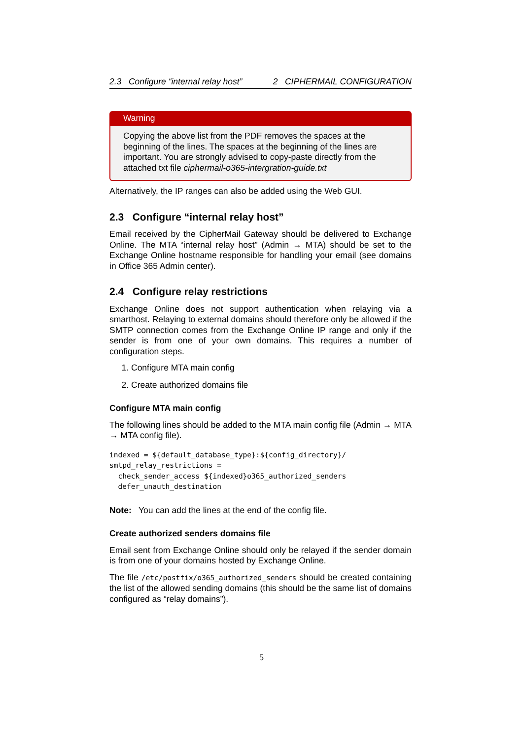2.3 Configure “internal relay host” 2 CIPHERMAIL CONFIGURATION
Warning
Copying the above list from the PDF removes the spaces at the beginning of the lines. The spaces at the beginning of the lines are important. You are strongly advised to copy-paste directly from the attached txt file ciphermail-o365-intergration-guide.txt
Alternatively, the IP ranges can also be added using the Web GUI.
2.3 Configure “internal relay host”
Email received by the CipherMail Gateway should be delivered to Exchange Online. The MTA “internal relay host” (Admin → MTA) should be set to the Exchange Online hostname responsible for handling your email (see domains in Office 365 Admin center).
2.4 Configure relay restrictions
Exchange Online does not support authentication when relaying via a smarthost. Relaying to external domains should therefore only be allowed if the SMTP connection comes from the Exchange Online IP range and only if the sender is from one of your own domains. This requires a number of configuration steps.
1. Configure MTA main config
2. Create authorized domains file
Configure MTA main config
The following lines should be added to the MTA main config file (Admin → MTA → MTA config file).
indexed = ${default_database_type}:${config_directory}/
smtpd_relay_restrictions =
  check_sender_access ${indexed}o365_authorized_senders
  defer_unauth_destination
Note: You can add the lines at the end of the config file.
Create authorized senders domains file
Email sent from Exchange Online should only be relayed if the sender domain is from one of your domains hosted by Exchange Online.
The file /etc/postfix/o365_authorized_senders should be created containing the list of the allowed sending domains (this should be the same list of domains configured as “relay domains”).
5